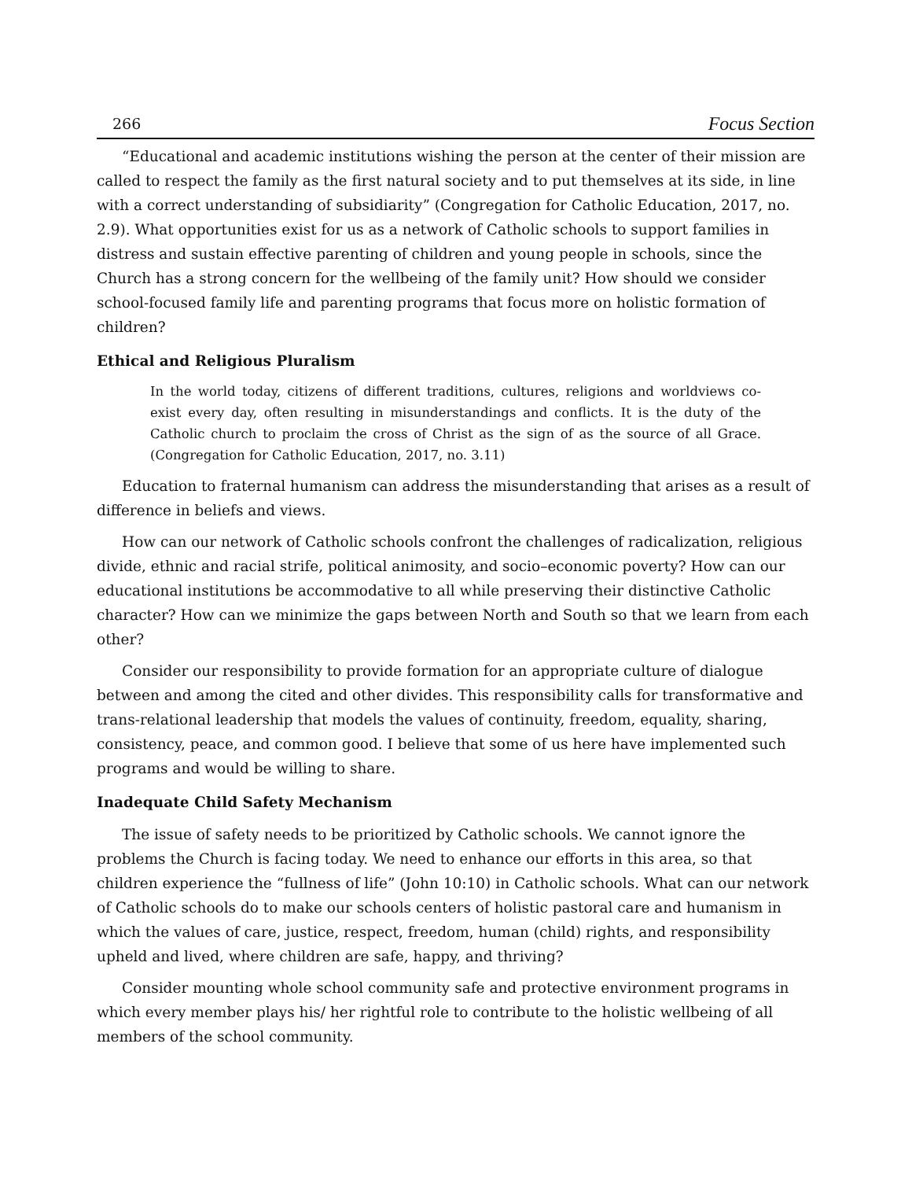266 Focus Section
“Educational and academic institutions wishing the person at the center of their mission are called to respect the family as the first natural society and to put themselves at its side, in line with a correct understanding of subsidiarity” (Congregation for Catholic Education, 2017, no. 2.9). What opportunities exist for us as a network of Catholic schools to support families in distress and sustain effective parenting of children and young people in schools, since the Church has a strong concern for the wellbeing of the family unit? How should we consider school-focused family life and parenting programs that focus more on holistic formation of children?
Ethical and Religious Pluralism
In the world today, citizens of different traditions, cultures, religions and worldviews co-exist every day, often resulting in misunderstandings and conflicts. It is the duty of the Catholic church to proclaim the cross of Christ as the sign of as the source of all Grace. (Congregation for Catholic Education, 2017, no. 3.11)
Education to fraternal humanism can address the misunderstanding that arises as a result of difference in beliefs and views.
How can our network of Catholic schools confront the challenges of radicalization, religious divide, ethnic and racial strife, political animosity, and socio–economic poverty? How can our educational institutions be accommodative to all while preserving their distinctive Catholic character? How can we minimize the gaps between North and South so that we learn from each other?
Consider our responsibility to provide formation for an appropriate culture of dialogue between and among the cited and other divides. This responsibility calls for transformative and trans-relational leadership that models the values of continuity, freedom, equality, sharing, consistency, peace, and common good. I believe that some of us here have implemented such programs and would be willing to share.
Inadequate Child Safety Mechanism
The issue of safety needs to be prioritized by Catholic schools. We cannot ignore the problems the Church is facing today. We need to enhance our efforts in this area, so that children experience the “fullness of life” (John 10:10) in Catholic schools. What can our network of Catholic schools do to make our schools centers of holistic pastoral care and humanism in which the values of care, justice, respect, freedom, human (child) rights, and responsibility upheld and lived, where children are safe, happy, and thriving?
Consider mounting whole school community safe and protective environment programs in which every member plays his/ her rightful role to contribute to the holistic wellbeing of all members of the school community.